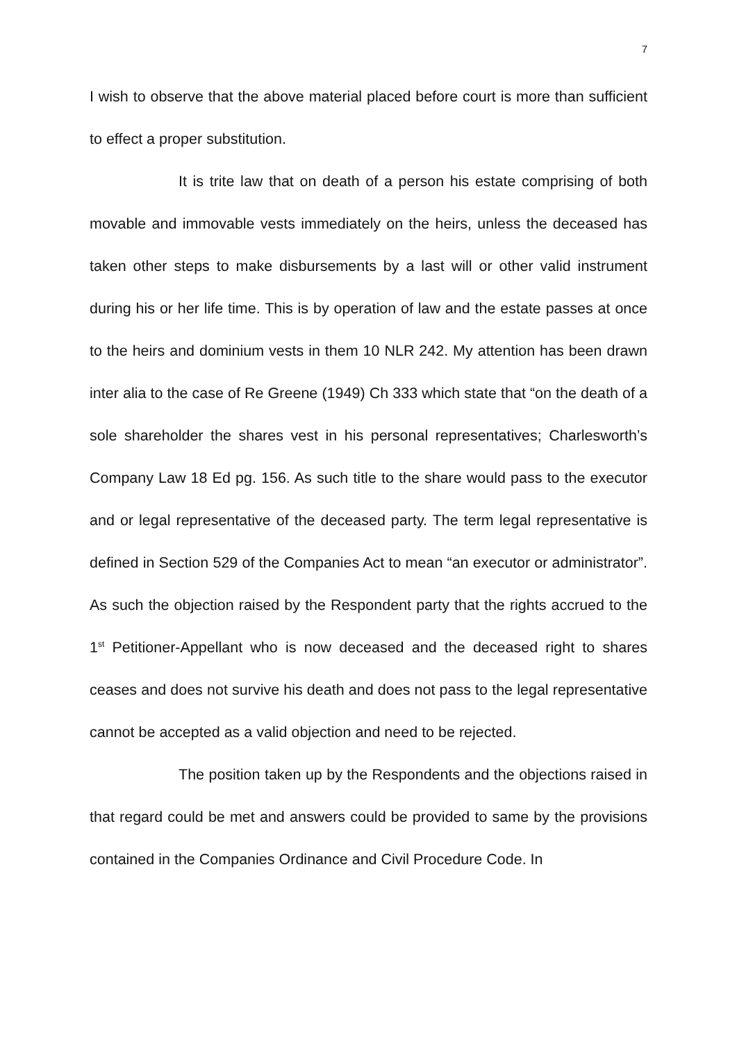7
I wish to observe that the above material placed before court is more than sufficient to effect a proper substitution.
It is trite law that on death of a person his estate comprising of both movable and immovable vests immediately on the heirs, unless the deceased has taken other steps to make disbursements by a last will or other valid instrument during his or her life time. This is by operation of law and the estate passes at once to the heirs and dominium vests in them 10 NLR 242. My attention has been drawn inter alia to the case of Re Greene (1949) Ch 333 which state that “on the death of a sole shareholder the shares vest in his personal representatives; Charlesworth’s Company Law 18 Ed pg. 156. As such title to the share would pass to the executor and or legal representative of the deceased party. The term legal representative is defined in Section 529 of the Companies Act to mean “an executor or administrator”. As such the objection raised by the Respondent party that the rights accrued to the 1<sup>st</sup> Petitioner-Appellant who is now deceased and the deceased right to shares ceases and does not survive his death and does not pass to the legal representative cannot be accepted as a valid objection and need to be rejected.
The position taken up by the Respondents and the objections raised in that regard could be met and answers could be provided to same by the provisions contained in the Companies Ordinance and Civil Procedure Code. In